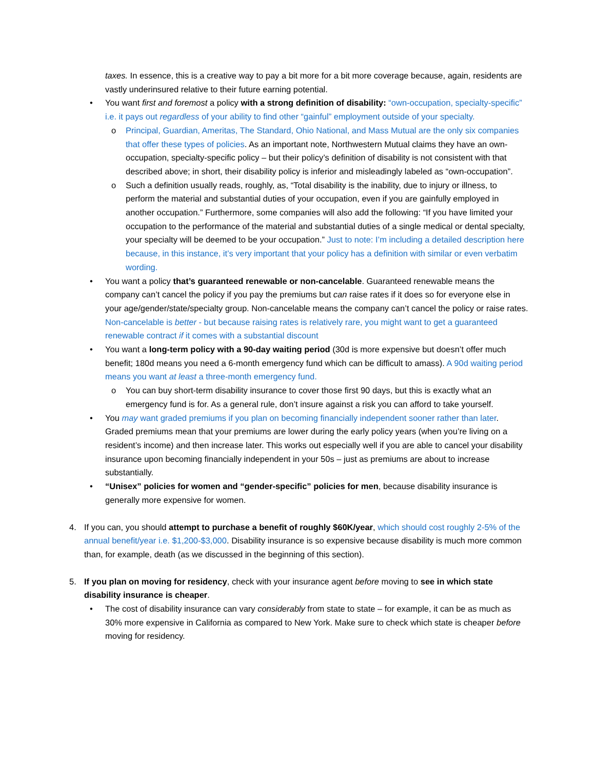taxes. In essence, this is a creative way to pay a bit more for a bit more coverage because, again, residents are vastly underinsured relative to their future earning potential.
• You want first and foremost a policy with a strong definition of disability: “own-occupation, specialty-specific” i.e. it pays out regardless of your ability to find other “gainful” employment outside of your specialty.
o Principal, Guardian, Ameritas, The Standard, Ohio National, and Mass Mutual are the only six companies that offer these types of policies. As an important note, Northwestern Mutual claims they have an own-occupation, specialty-specific policy – but their policy’s definition of disability is not consistent with that described above; in short, their disability policy is inferior and misleadingly labeled as “own-occupation”.
o Such a definition usually reads, roughly, as, “Total disability is the inability, due to injury or illness, to perform the material and substantial duties of your occupation, even if you are gainfully employed in another occupation.” Furthermore, some companies will also add the following: “If you have limited your occupation to the performance of the material and substantial duties of a single medical or dental specialty, your specialty will be deemed to be your occupation.” Just to note: I’m including a detailed description here because, in this instance, it’s very important that your policy has a definition with similar or even verbatim wording.
• You want a policy that’s guaranteed renewable or non-cancelable. Guaranteed renewable means the company can’t cancel the policy if you pay the premiums but can raise rates if it does so for everyone else in your age/gender/state/specialty group. Non-cancelable means the company can’t cancel the policy or raise rates. Non-cancelable is better - but because raising rates is relatively rare, you might want to get a guaranteed renewable contract if it comes with a substantial discount
• You want a long-term policy with a 90-day waiting period (30d is more expensive but doesn’t offer much benefit; 180d means you need a 6-month emergency fund which can be difficult to amass). A 90d waiting period means you want at least a three-month emergency fund.
o You can buy short-term disability insurance to cover those first 90 days, but this is exactly what an emergency fund is for. As a general rule, don’t insure against a risk you can afford to take yourself.
• You may want graded premiums if you plan on becoming financially independent sooner rather than later. Graded premiums mean that your premiums are lower during the early policy years (when you’re living on a resident’s income) and then increase later. This works out especially well if you are able to cancel your disability insurance upon becoming financially independent in your 50s – just as premiums are about to increase substantially.
• “Unisex” policies for women and “gender-specific” policies for men, because disability insurance is generally more expensive for women.
4. If you can, you should attempt to purchase a benefit of roughly $60K/year, which should cost roughly 2-5% of the annual benefit/year i.e. $1,200-$3,000. Disability insurance is so expensive because disability is much more common than, for example, death (as we discussed in the beginning of this section).
5. If you plan on moving for residency, check with your insurance agent before moving to see in which state disability insurance is cheaper.
• The cost of disability insurance can vary considerably from state to state – for example, it can be as much as 30% more expensive in California as compared to New York. Make sure to check which state is cheaper before moving for residency.